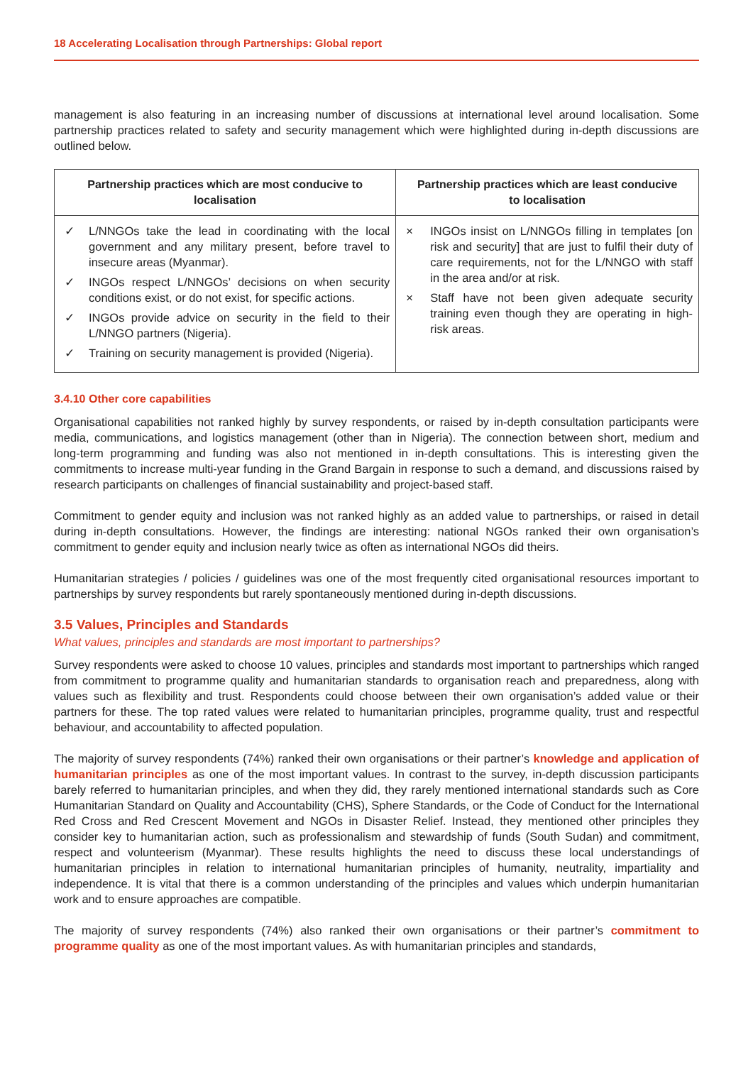18 Accelerating Localisation through Partnerships: Global report
management is also featuring in an increasing number of discussions at international level around localisation. Some partnership practices related to safety and security management which were highlighted during in-depth discussions are outlined below.
| Partnership practices which are most conducive to localisation | Partnership practices which are least conducive to localisation |
| --- | --- |
| ✓ L/NNGOs take the lead in coordinating with the local government and any military present, before travel to insecure areas (Myanmar). ✓ INGOs respect L/NNGOs’ decisions on when security conditions exist, or do not exist, for specific actions. ✓ INGOs provide advice on security in the field to their L/NNGO partners (Nigeria). ✓ Training on security management is provided (Nigeria). | × INGOs insist on L/NNGOs filling in templates [on risk and security] that are just to fulfil their duty of care requirements, not for the L/NNGO with staff in the area and/or at risk. × Staff have not been given adequate security training even though they are operating in high-risk areas. |
3.4.10 Other core capabilities
Organisational capabilities not ranked highly by survey respondents, or raised by in-depth consultation participants were media, communications, and logistics management (other than in Nigeria). The connection between short, medium and long-term programming and funding was also not mentioned in in-depth consultations. This is interesting given the commitments to increase multi-year funding in the Grand Bargain in response to such a demand, and discussions raised by research participants on challenges of financial sustainability and project-based staff.
Commitment to gender equity and inclusion was not ranked highly as an added value to partnerships, or raised in detail during in-depth consultations. However, the findings are interesting: national NGOs ranked their own organisation’s commitment to gender equity and inclusion nearly twice as often as international NGOs did theirs.
Humanitarian strategies / policies / guidelines was one of the most frequently cited organisational resources important to partnerships by survey respondents but rarely spontaneously mentioned during in-depth discussions.
3.5 Values, Principles and Standards
What values, principles and standards are most important to partnerships?
Survey respondents were asked to choose 10 values, principles and standards most important to partnerships which ranged from commitment to programme quality and humanitarian standards to organisation reach and preparedness, along with values such as flexibility and trust. Respondents could choose between their own organisation’s added value or their partners for these. The top rated values were related to humanitarian principles, programme quality, trust and respectful behaviour, and accountability to affected population.
The majority of survey respondents (74%) ranked their own organisations or their partner’s knowledge and application of humanitarian principles as one of the most important values. In contrast to the survey, in-depth discussion participants barely referred to humanitarian principles, and when they did, they rarely mentioned international standards such as Core Humanitarian Standard on Quality and Accountability (CHS), Sphere Standards, or the Code of Conduct for the International Red Cross and Red Crescent Movement and NGOs in Disaster Relief. Instead, they mentioned other principles they consider key to humanitarian action, such as professionalism and stewardship of funds (South Sudan) and commitment, respect and volunteerism (Myanmar). These results highlights the need to discuss these local understandings of humanitarian principles in relation to international humanitarian principles of humanity, neutrality, impartiality and independence. It is vital that there is a common understanding of the principles and values which underpin humanitarian work and to ensure approaches are compatible.
The majority of survey respondents (74%) also ranked their own organisations or their partner’s commitment to programme quality as one of the most important values. As with humanitarian principles and standards,